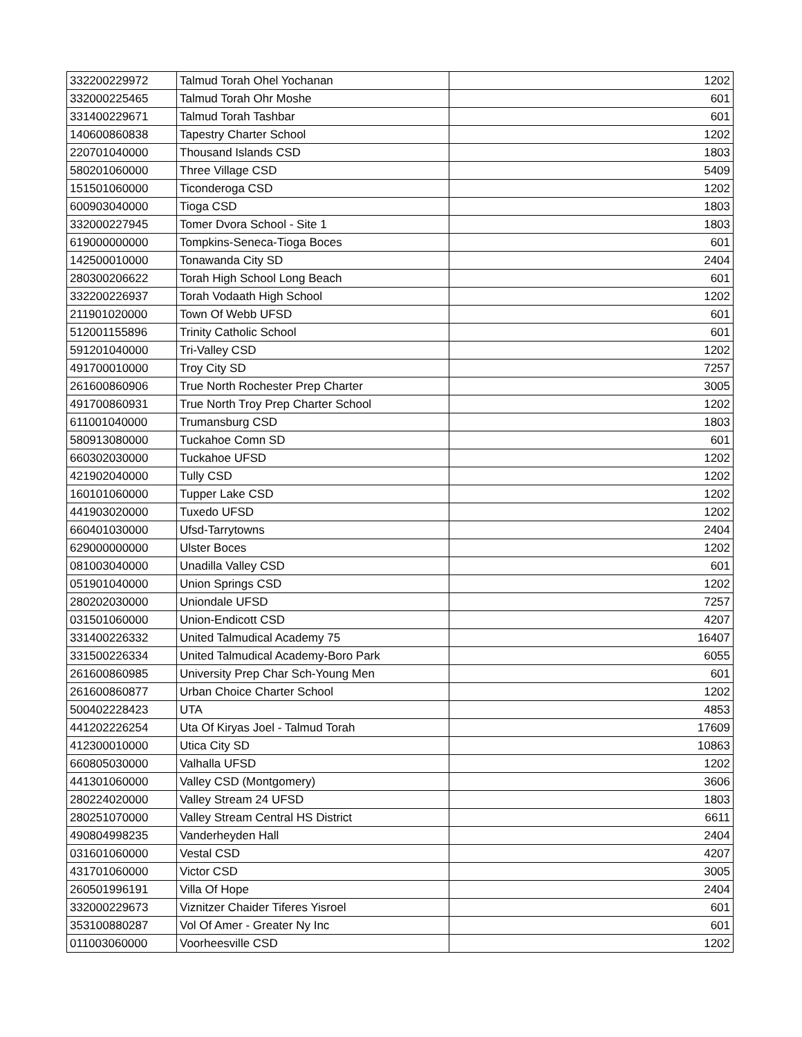| 332200229972 | Talmud Torah Ohel Yochanan | 1202 |
| 332000225465 | Talmud Torah Ohr Moshe | 601 |
| 331400229671 | Talmud Torah Tashbar | 601 |
| 140600860838 | Tapestry Charter School | 1202 |
| 220701040000 | Thousand Islands CSD | 1803 |
| 580201060000 | Three Village CSD | 5409 |
| 151501060000 | Ticonderoga CSD | 1202 |
| 600903040000 | Tioga CSD | 1803 |
| 332000227945 | Tomer Dvora School - Site 1 | 1803 |
| 619000000000 | Tompkins-Seneca-Tioga Boces | 601 |
| 142500010000 | Tonawanda City SD | 2404 |
| 280300206622 | Torah High School Long Beach | 601 |
| 332200226937 | Torah Vodaath High School | 1202 |
| 211901020000 | Town Of Webb UFSD | 601 |
| 512001155896 | Trinity Catholic School | 601 |
| 591201040000 | Tri-Valley CSD | 1202 |
| 491700010000 | Troy City SD | 7257 |
| 261600860906 | True North Rochester Prep Charter | 3005 |
| 491700860931 | True North Troy Prep Charter School | 1202 |
| 611001040000 | Trumansburg CSD | 1803 |
| 580913080000 | Tuckahoe Comn SD | 601 |
| 660302030000 | Tuckahoe UFSD | 1202 |
| 421902040000 | Tully CSD | 1202 |
| 160101060000 | Tupper Lake CSD | 1202 |
| 441903020000 | Tuxedo UFSD | 1202 |
| 660401030000 | Ufsd-Tarrytowns | 2404 |
| 629000000000 | Ulster Boces | 1202 |
| 081003040000 | Unadilla Valley CSD | 601 |
| 051901040000 | Union Springs CSD | 1202 |
| 280202030000 | Uniondale UFSD | 7257 |
| 031501060000 | Union-Endicott CSD | 4207 |
| 331400226332 | United Talmudical Academy 75 | 16407 |
| 331500226334 | United Talmudical Academy-Boro Park | 6055 |
| 261600860985 | University Prep Char Sch-Young Men | 601 |
| 261600860877 | Urban Choice Charter School | 1202 |
| 500402228423 | UTA | 4853 |
| 441202226254 | Uta Of Kiryas Joel - Talmud Torah | 17609 |
| 412300010000 | Utica City SD | 10863 |
| 660805030000 | Valhalla UFSD | 1202 |
| 441301060000 | Valley CSD (Montgomery) | 3606 |
| 280224020000 | Valley Stream 24 UFSD | 1803 |
| 280251070000 | Valley Stream Central HS District | 6611 |
| 490804998235 | Vanderheyden Hall | 2404 |
| 031601060000 | Vestal CSD | 4207 |
| 431701060000 | Victor CSD | 3005 |
| 260501996191 | Villa Of Hope | 2404 |
| 332000229673 | Viznitzer Chaider Tiferes Yisroel | 601 |
| 353100880287 | Vol Of Amer - Greater Ny Inc | 601 |
| 011003060000 | Voorheesville CSD | 1202 |